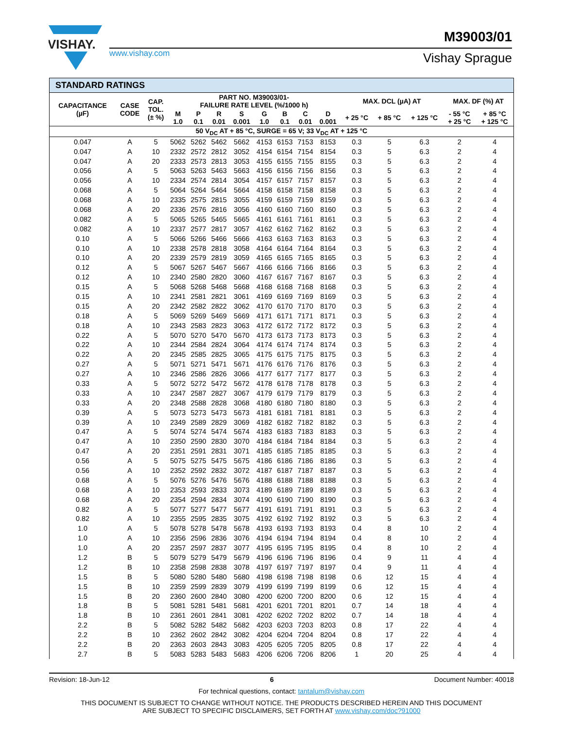VISHAY.
www.vishay.com
M39003/01
Vishay Sprague
| STANDARD RATINGS | | | | | | | | | | | | | | | |
| CAPACITANCE (µF) | CASE CODE | CAP. TOL. (± %) | PART NO. M39003/01- FAILURE RATE LEVEL (%/1000 h) | | | | | | | | MAX. DCL (µA) AT | | | MAX. DF (%) AT | |
| | | | M 1.0 | P 0.1 | R 0.01 | S 0.001 | G 1.0 | B 0.1 | C 0.01 | D 0.001 | + 25 °C | + 85 °C | + 125 °C | - 55 °C + 25 °C | + 85 °C + 125 °C |
| 50 V<sub>DC</sub> AT + 85 °C, SURGE = 65 V; 33 V<sub>DC</sub> AT + 125 °C | | | | | | | | | | | | | | | |
| 0.047 | A | 5 | 5062 | 5262 | 5462 | 5662 | 4153 | 6153 | 7153 | 8153 | 0.3 | 5 | 6.3 | 2 | 4 |
| 0.047 | A | 10 | 2332 | 2572 | 2812 | 3052 | 4154 | 6154 | 7154 | 8154 | 0.3 | 5 | 6.3 | 2 | 4 |
| 0.047 | A | 20 | 2333 | 2573 | 2813 | 3053 | 4155 | 6155 | 7155 | 8155 | 0.3 | 5 | 6.3 | 2 | 4 |
| 0.056 | A | 5 | 5063 | 5263 | 5463 | 5663 | 4156 | 6156 | 7156 | 8156 | 0.3 | 5 | 6.3 | 2 | 4 |
| 0.056 | A | 10 | 2334 | 2574 | 2814 | 3054 | 4157 | 6157 | 7157 | 8157 | 0.3 | 5 | 6.3 | 2 | 4 |
| 0.068 | A | 5 | 5064 | 5264 | 5464 | 5664 | 4158 | 6158 | 7158 | 8158 | 0.3 | 5 | 6.3 | 2 | 4 |
| 0.068 | A | 10 | 2335 | 2575 | 2815 | 3055 | 4159 | 6159 | 7159 | 8159 | 0.3 | 5 | 6.3 | 2 | 4 |
| 0.068 | A | 20 | 2336 | 2576 | 2816 | 3056 | 4160 | 6160 | 7160 | 8160 | 0.3 | 5 | 6.3 | 2 | 4 |
| 0.082 | A | 5 | 5065 | 5265 | 5465 | 5665 | 4161 | 6161 | 7161 | 8161 | 0.3 | 5 | 6.3 | 2 | 4 |
| 0.082 | A | 10 | 2337 | 2577 | 2817 | 3057 | 4162 | 6162 | 7162 | 8162 | 0.3 | 5 | 6.3 | 2 | 4 |
| 0.10 | A | 5 | 5066 | 5266 | 5466 | 5666 | 4163 | 6163 | 7163 | 8163 | 0.3 | 5 | 6.3 | 2 | 4 |
| 0.10 | A | 10 | 2338 | 2578 | 2818 | 3058 | 4164 | 6164 | 7164 | 8164 | 0.3 | 5 | 6.3 | 2 | 4 |
| 0.10 | A | 20 | 2339 | 2579 | 2819 | 3059 | 4165 | 6165 | 7165 | 8165 | 0.3 | 5 | 6.3 | 2 | 4 |
| 0.12 | A | 5 | 5067 | 5267 | 5467 | 5667 | 4166 | 6166 | 7166 | 8166 | 0.3 | 5 | 6.3 | 2 | 4 |
| 0.12 | A | 10 | 2340 | 2580 | 2820 | 3060 | 4167 | 6167 | 7167 | 8167 | 0.3 | 5 | 6.3 | 2 | 4 |
| 0.15 | A | 5 | 5068 | 5268 | 5468 | 5668 | 4168 | 6168 | 7168 | 8168 | 0.3 | 5 | 6.3 | 2 | 4 |
| 0.15 | A | 10 | 2341 | 2581 | 2821 | 3061 | 4169 | 6169 | 7169 | 8169 | 0.3 | 5 | 6.3 | 2 | 4 |
| 0.15 | A | 20 | 2342 | 2582 | 2822 | 3062 | 4170 | 6170 | 7170 | 8170 | 0.3 | 5 | 6.3 | 2 | 4 |
| 0.18 | A | 5 | 5069 | 5269 | 5469 | 5669 | 4171 | 6171 | 7171 | 8171 | 0.3 | 5 | 6.3 | 2 | 4 |
| 0.18 | A | 10 | 2343 | 2583 | 2823 | 3063 | 4172 | 6172 | 7172 | 8172 | 0.3 | 5 | 6.3 | 2 | 4 |
| 0.22 | A | 5 | 5070 | 5270 | 5470 | 5670 | 4173 | 6173 | 7173 | 8173 | 0.3 | 5 | 6.3 | 2 | 4 |
| 0.22 | A | 10 | 2344 | 2584 | 2824 | 3064 | 4174 | 6174 | 7174 | 8174 | 0.3 | 5 | 6.3 | 2 | 4 |
| 0.22 | A | 20 | 2345 | 2585 | 2825 | 3065 | 4175 | 6175 | 7175 | 8175 | 0.3 | 5 | 6.3 | 2 | 4 |
| 0.27 | A | 5 | 5071 | 5271 | 5471 | 5671 | 4176 | 6176 | 7176 | 8176 | 0.3 | 5 | 6.3 | 2 | 4 |
| 0.27 | A | 10 | 2346 | 2586 | 2826 | 3066 | 4177 | 6177 | 7177 | 8177 | 0.3 | 5 | 6.3 | 2 | 4 |
| 0.33 | A | 5 | 5072 | 5272 | 5472 | 5672 | 4178 | 6178 | 7178 | 8178 | 0.3 | 5 | 6.3 | 2 | 4 |
| 0.33 | A | 10 | 2347 | 2587 | 2827 | 3067 | 4179 | 6179 | 7179 | 8179 | 0.3 | 5 | 6.3 | 2 | 4 |
| 0.33 | A | 20 | 2348 | 2588 | 2828 | 3068 | 4180 | 6180 | 7180 | 8180 | 0.3 | 5 | 6.3 | 2 | 4 |
| 0.39 | A | 5 | 5073 | 5273 | 5473 | 5673 | 4181 | 6181 | 7181 | 8181 | 0.3 | 5 | 6.3 | 2 | 4 |
| 0.39 | A | 10 | 2349 | 2589 | 2829 | 3069 | 4182 | 6182 | 7182 | 8182 | 0.3 | 5 | 6.3 | 2 | 4 |
| 0.47 | A | 5 | 5074 | 5274 | 5474 | 5674 | 4183 | 6183 | 7183 | 8183 | 0.3 | 5 | 6.3 | 2 | 4 |
| 0.47 | A | 10 | 2350 | 2590 | 2830 | 3070 | 4184 | 6184 | 7184 | 8184 | 0.3 | 5 | 6.3 | 2 | 4 |
| 0.47 | A | 20 | 2351 | 2591 | 2831 | 3071 | 4185 | 6185 | 7185 | 8185 | 0.3 | 5 | 6.3 | 2 | 4 |
| 0.56 | A | 5 | 5075 | 5275 | 5475 | 5675 | 4186 | 6186 | 7186 | 8186 | 0.3 | 5 | 6.3 | 2 | 4 |
| 0.56 | A | 10 | 2352 | 2592 | 2832 | 3072 | 4187 | 6187 | 7187 | 8187 | 0.3 | 5 | 6.3 | 2 | 4 |
| 0.68 | A | 5 | 5076 | 5276 | 5476 | 5676 | 4188 | 6188 | 7188 | 8188 | 0.3 | 5 | 6.3 | 2 | 4 |
| 0.68 | A | 10 | 2353 | 2593 | 2833 | 3073 | 4189 | 6189 | 7189 | 8189 | 0.3 | 5 | 6.3 | 2 | 4 |
| 0.68 | A | 20 | 2354 | 2594 | 2834 | 3074 | 4190 | 6190 | 7190 | 8190 | 0.3 | 5 | 6.3 | 2 | 4 |
| 0.82 | A | 5 | 5077 | 5277 | 5477 | 5677 | 4191 | 6191 | 7191 | 8191 | 0.3 | 5 | 6.3 | 2 | 4 |
| 0.82 | A | 10 | 2355 | 2595 | 2835 | 3075 | 4192 | 6192 | 7192 | 8192 | 0.3 | 5 | 6.3 | 2 | 4 |
| 1.0 | A | 5 | 5078 | 5278 | 5478 | 5678 | 4193 | 6193 | 7193 | 8193 | 0.4 | 8 | 10 | 2 | 4 |
| 1.0 | A | 10 | 2356 | 2596 | 2836 | 3076 | 4194 | 6194 | 7194 | 8194 | 0.4 | 8 | 10 | 2 | 4 |
| 1.0 | A | 20 | 2357 | 2597 | 2837 | 3077 | 4195 | 6195 | 7195 | 8195 | 0.4 | 8 | 10 | 2 | 4 |
| 1.2 | B | 5 | 5079 | 5279 | 5479 | 5679 | 4196 | 6196 | 7196 | 8196 | 0.4 | 9 | 11 | 4 | 4 |
| 1.2 | B | 10 | 2358 | 2598 | 2838 | 3078 | 4197 | 6197 | 7197 | 8197 | 0.4 | 9 | 11 | 4 | 4 |
| 1.5 | B | 5 | 5080 | 5280 | 5480 | 5680 | 4198 | 6198 | 7198 | 8198 | 0.6 | 12 | 15 | 4 | 4 |
| 1.5 | B | 10 | 2359 | 2599 | 2839 | 3079 | 4199 | 6199 | 7199 | 8199 | 0.6 | 12 | 15 | 4 | 4 |
| 1.5 | B | 20 | 2360 | 2600 | 2840 | 3080 | 4200 | 6200 | 7200 | 8200 | 0.6 | 12 | 15 | 4 | 4 |
| 1.8 | B | 5 | 5081 | 5281 | 5481 | 5681 | 4201 | 6201 | 7201 | 8201 | 0.7 | 14 | 18 | 4 | 4 |
| 1.8 | B | 10 | 2361 | 2601 | 2841 | 3081 | 4202 | 6202 | 7202 | 8202 | 0.7 | 14 | 18 | 4 | 4 |
| 2.2 | B | 5 | 5082 | 5282 | 5482 | 5682 | 4203 | 6203 | 7203 | 8203 | 0.8 | 17 | 22 | 4 | 4 |
| 2.2 | B | 10 | 2362 | 2602 | 2842 | 3082 | 4204 | 6204 | 7204 | 8204 | 0.8 | 17 | 22 | 4 | 4 |
| 2.2 | B | 20 | 2363 | 2603 | 2843 | 3083 | 4205 | 6205 | 7205 | 8205 | 0.8 | 17 | 22 | 4 | 4 |
| 2.7 | B | 5 | 5083 | 5283 | 5483 | 5683 | 4206 | 6206 | 7206 | 8206 | 1 | 20 | 25 | 4 | 4 |
Revision: 18-Jun-12 6 Document Number: 40018
For technical questions, contact: tantalum@vishay.com
THIS DOCUMENT IS SUBJECT TO CHANGE WITHOUT NOTICE. THE PRODUCTS DESCRIBED HEREIN AND THIS DOCUMENT
ARE SUBJECT TO SPECIFIC DISCLAIMERS, SET FORTH AT www.vishay.com/doc?91000